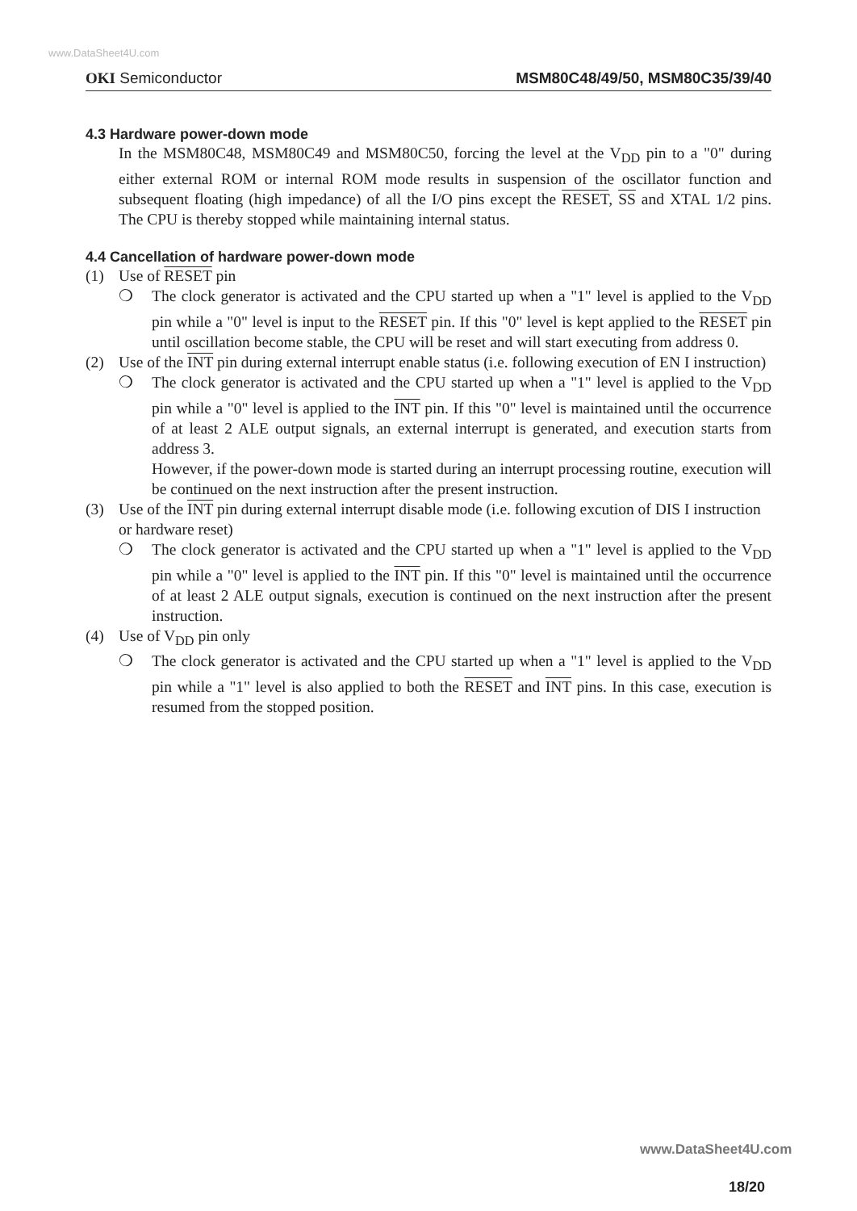www.DataSheet4U.com
OKI Semiconductor MSM80C48/49/50, MSM80C35/39/40
4.3 Hardware power-down mode
In the MSM80C48, MSM80C49 and MSM80C50, forcing the level at the V<sub>DD</sub> pin to a "0" during either external ROM or internal ROM mode results in suspension of the oscillator function and subsequent floating (high impedance) of all the I/O pins except the RESET, SS and XTAL 1/2 pins. The CPU is thereby stopped while maintaining internal status.
4.4 Cancellation of hardware power-down mode
(1) Use of RESET pin
❍ The clock generator is activated and the CPU started up when a "1" level is applied to the V<sub>DD</sub> pin while a "0" level is input to the RESET pin. If this "0" level is kept applied to the RESET pin until oscillation become stable, the CPU will be reset and will start executing from address 0.
(2) Use of the INT pin during external interrupt enable status (i.e. following execution of EN I instruction)
❍ The clock generator is activated and the CPU started up when a "1" level is applied to the V<sub>DD</sub> pin while a "0" level is applied to the INT pin. If this "0" level is maintained until the occurrence of at least 2 ALE output signals, an external interrupt is generated, and execution starts from address 3.
However, if the power-down mode is started during an interrupt processing routine, execution will be continued on the next instruction after the present instruction.
(3) Use of the INT pin during external interrupt disable mode (i.e. following excution of DIS I instruction or hardware reset)
❍ The clock generator is activated and the CPU started up when a "1" level is applied to the V<sub>DD</sub> pin while a "0" level is applied to the INT pin. If this "0" level is maintained until the occurrence of at least 2 ALE output signals, execution is continued on the next instruction after the present instruction.
(4) Use of V<sub>DD</sub> pin only
❍ The clock generator is activated and the CPU started up when a "1" level is applied to the V<sub>DD</sub> pin while a "1" level is also applied to both the RESET and INT pins. In this case, execution is resumed from the stopped position.
www.DataSheet4U.com
18/20